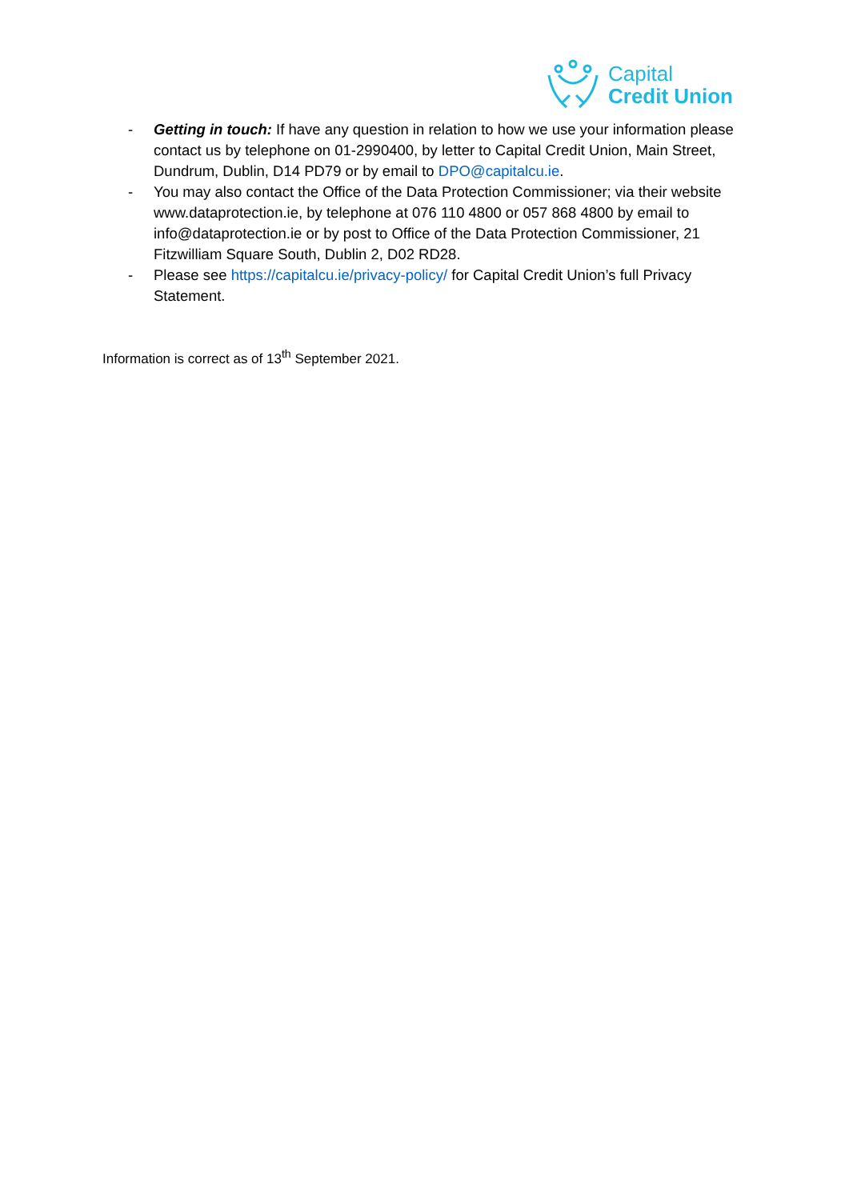Capital
Credit Union
- Getting in touch: If have any question in relation to how we use your information please contact us by telephone on 01-2990400, by letter to Capital Credit Union, Main Street, Dundrum, Dublin, D14 PD79 or by email to DPO@capitalcu.ie.
- You may also contact the Office of the Data Protection Commissioner; via their website www.dataprotection.ie, by telephone at 076 110 4800 or 057 868 4800 by email to info@dataprotection.ie or by post to Office of the Data Protection Commissioner, 21 Fitzwilliam Square South, Dublin 2, D02 RD28.
- Please see https://capitalcu.ie/privacy-policy/ for Capital Credit Union’s full Privacy Statement.
Information is correct as of 13<sup>th</sup> September 2021.